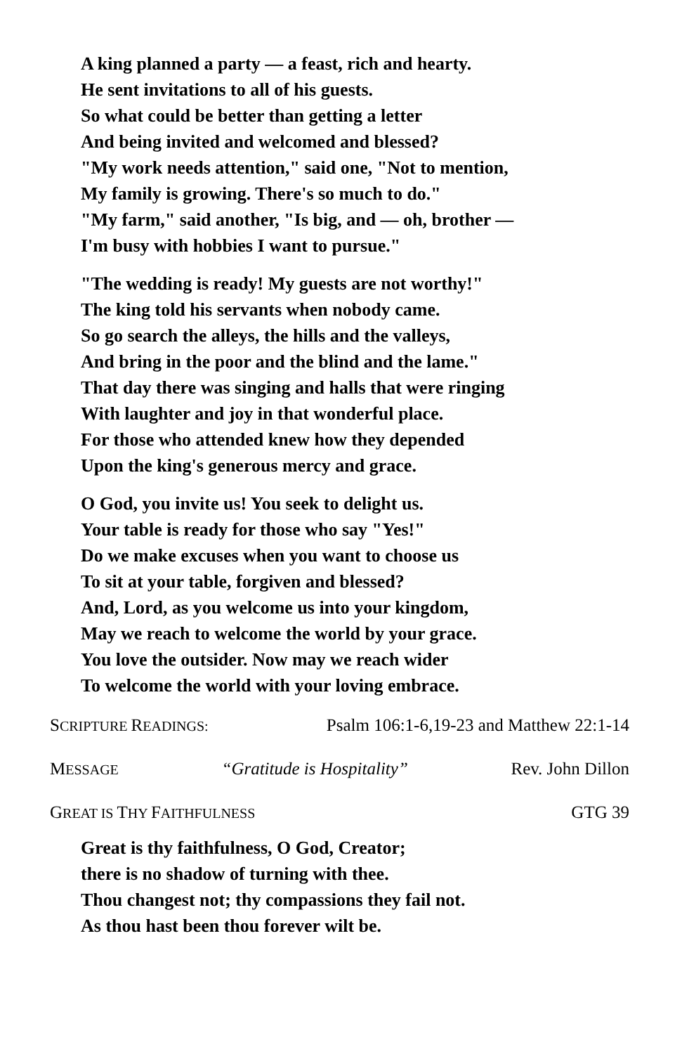A king planned a party — a feast, rich and hearty.
He sent invitations to all of his guests.
So what could be better than getting a letter
And being invited and welcomed and blessed?
"My work needs attention," said one, "Not to mention,
My family is growing. There's so much to do."
"My farm," said another, "Is big, and — oh, brother —
I'm busy with hobbies I want to pursue."
"The wedding is ready! My guests are not worthy!"
The king told his servants when nobody came.
So go search the alleys, the hills and the valleys,
And bring in the poor and the blind and the lame."
That day there was singing and halls that were ringing
With laughter and joy in that wonderful place.
For those who attended knew how they depended
Upon the king's generous mercy and grace.
O God, you invite us! You seek to delight us.
Your table is ready for those who say "Yes!"
Do we make excuses when you want to choose us
To sit at your table, forgiven and blessed?
And, Lord, as you welcome us into your kingdom,
May we reach to welcome the world by your grace.
You love the outsider. Now may we reach wider
To welcome the world with your loving embrace.
SCRIPTURE READINGS: Psalm 106:1-6,19-23 and Matthew 22:1-14
MESSAGE “Gratitude is Hospitality” Rev. John Dillon
GREAT IS THY FAITHFULNESS GTG 39
Great is thy faithfulness, O God, Creator;
there is no shadow of turning with thee.
Thou changest not; thy compassions they fail not.
As thou hast been thou forever wilt be.